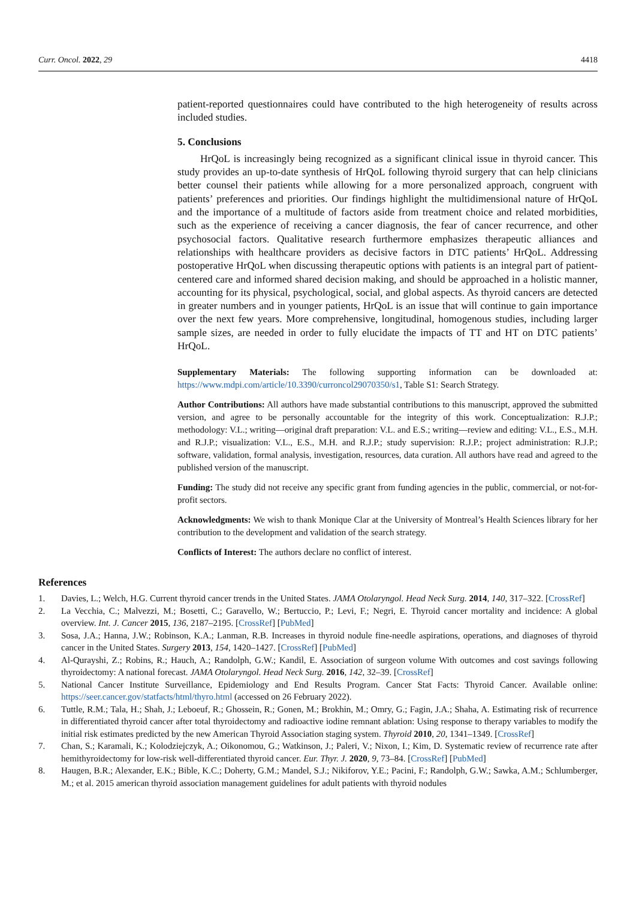Curr. Oncol. 2022, 29 4418
patient-reported questionnaires could have contributed to the high heterogeneity of results across included studies.
5. Conclusions
HrQoL is increasingly being recognized as a significant clinical issue in thyroid cancer. This study provides an up-to-date synthesis of HrQoL following thyroid surgery that can help clinicians better counsel their patients while allowing for a more personalized approach, congruent with patients’ preferences and priorities. Our findings highlight the multidimensional nature of HrQoL and the importance of a multitude of factors aside from treatment choice and related morbidities, such as the experience of receiving a cancer diagnosis, the fear of cancer recurrence, and other psychosocial factors. Qualitative research furthermore emphasizes therapeutic alliances and relationships with healthcare providers as decisive factors in DTC patients’ HrQoL. Addressing postoperative HrQoL when discussing therapeutic options with patients is an integral part of patient-centered care and informed shared decision making, and should be approached in a holistic manner, accounting for its physical, psychological, social, and global aspects. As thyroid cancers are detected in greater numbers and in younger patients, HrQoL is an issue that will continue to gain importance over the next few years. More comprehensive, longitudinal, homogenous studies, including larger sample sizes, are needed in order to fully elucidate the impacts of TT and HT on DTC patients’ HrQoL.
Supplementary Materials: The following supporting information can be downloaded at: https://www.mdpi.com/article/10.3390/curroncol29070350/s1, Table S1: Search Strategy.
Author Contributions: All authors have made substantial contributions to this manuscript, approved the submitted version, and agree to be personally accountable for the integrity of this work. Conceptualization: R.J.P.; methodology: V.L.; writing—original draft preparation: V.L. and E.S.; writing—review and editing: V.L., E.S., M.H. and R.J.P.; visualization: V.L., E.S., M.H. and R.J.P.; study supervision: R.J.P.; project administration: R.J.P.; software, validation, formal analysis, investigation, resources, data curation. All authors have read and agreed to the published version of the manuscript.
Funding: The study did not receive any specific grant from funding agencies in the public, commercial, or not-for-profit sectors.
Acknowledgments: We wish to thank Monique Clar at the University of Montreal’s Health Sciences library for her contribution to the development and validation of the search strategy.
Conflicts of Interest: The authors declare no conflict of interest.
References
1. Davies, L.; Welch, H.G. Current thyroid cancer trends in the United States. JAMA Otolaryngol. Head Neck Surg. 2014, 140, 317–322. [CrossRef]
2. La Vecchia, C.; Malvezzi, M.; Bosetti, C.; Garavello, W.; Bertuccio, P.; Levi, F.; Negri, E. Thyroid cancer mortality and incidence: A global overview. Int. J. Cancer 2015, 136, 2187–2195. [CrossRef] [PubMed]
3. Sosa, J.A.; Hanna, J.W.; Robinson, K.A.; Lanman, R.B. Increases in thyroid nodule fine-needle aspirations, operations, and diagnoses of thyroid cancer in the United States. Surgery 2013, 154, 1420–1427. [CrossRef] [PubMed]
4. Al-Qurayshi, Z.; Robins, R.; Hauch, A.; Randolph, G.W.; Kandil, E. Association of surgeon volume With outcomes and cost savings following thyroidectomy: A national forecast. JAMA Otolaryngol. Head Neck Surg. 2016, 142, 32–39. [CrossRef]
5. National Cancer Institute Surveillance, Epidemiology and End Results Program. Cancer Stat Facts: Thyroid Cancer. Available online: https://seer.cancer.gov/statfacts/html/thyro.html (accessed on 26 February 2022).
6. Tuttle, R.M.; Tala, H.; Shah, J.; Leboeuf, R.; Ghossein, R.; Gonen, M.; Brokhin, M.; Omry, G.; Fagin, J.A.; Shaha, A. Estimating risk of recurrence in differentiated thyroid cancer after total thyroidectomy and radioactive iodine remnant ablation: Using response to therapy variables to modify the initial risk estimates predicted by the new American Thyroid Association staging system. Thyroid 2010, 20, 1341–1349. [CrossRef]
7. Chan, S.; Karamali, K.; Kolodziejczyk, A.; Oikonomou, G.; Watkinson, J.; Paleri, V.; Nixon, I.; Kim, D. Systematic review of recurrence rate after hemithyroidectomy for low-risk well-differentiated thyroid cancer. Eur. Thyr. J. 2020, 9, 73–84. [CrossRef] [PubMed]
8. Haugen, B.R.; Alexander, E.K.; Bible, K.C.; Doherty, G.M.; Mandel, S.J.; Nikiforov, Y.E.; Pacini, F.; Randolph, G.W.; Sawka, A.M.; Schlumberger, M.; et al. 2015 american thyroid association management guidelines for adult patients with thyroid nodules